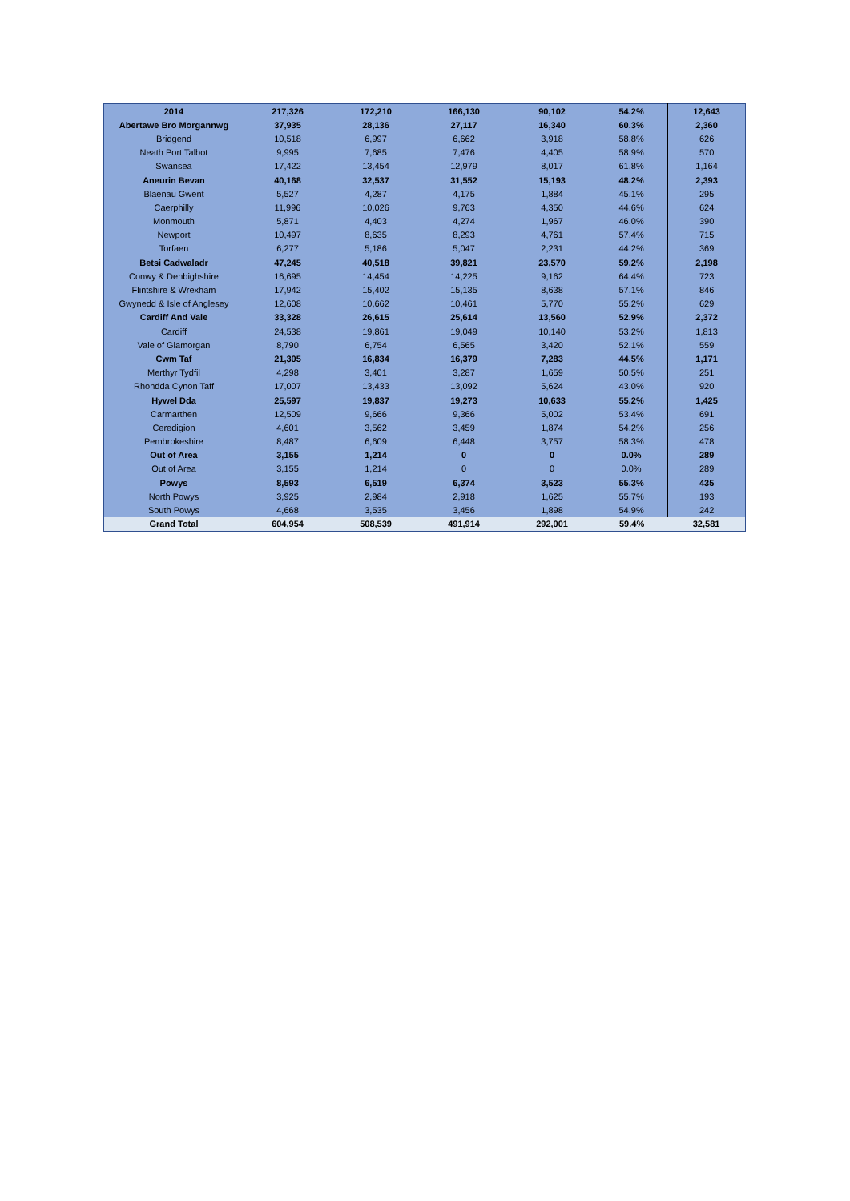| 2014 | 217,326 | 172,210 | 166,130 | 90,102 | 54.2% | 12,643 |
| Abertawe Bro Morgannwg | 37,935 | 28,136 | 27,117 | 16,340 | 60.3% | 2,360 |
| Bridgend | 10,518 | 6,997 | 6,662 | 3,918 | 58.8% | 626 |
| Neath Port Talbot | 9,995 | 7,685 | 7,476 | 4,405 | 58.9% | 570 |
| Swansea | 17,422 | 13,454 | 12,979 | 8,017 | 61.8% | 1,164 |
| Aneurin Bevan | 40,168 | 32,537 | 31,552 | 15,193 | 48.2% | 2,393 |
| Blaenau Gwent | 5,527 | 4,287 | 4,175 | 1,884 | 45.1% | 295 |
| Caerphilly | 11,996 | 10,026 | 9,763 | 4,350 | 44.6% | 624 |
| Monmouth | 5,871 | 4,403 | 4,274 | 1,967 | 46.0% | 390 |
| Newport | 10,497 | 8,635 | 8,293 | 4,761 | 57.4% | 715 |
| Torfaen | 6,277 | 5,186 | 5,047 | 2,231 | 44.2% | 369 |
| Betsi Cadwaladr | 47,245 | 40,518 | 39,821 | 23,570 | 59.2% | 2,198 |
| Conwy & Denbighshire | 16,695 | 14,454 | 14,225 | 9,162 | 64.4% | 723 |
| Flintshire & Wrexham | 17,942 | 15,402 | 15,135 | 8,638 | 57.1% | 846 |
| Gwynedd & Isle of Anglesey | 12,608 | 10,662 | 10,461 | 5,770 | 55.2% | 629 |
| Cardiff And Vale | 33,328 | 26,615 | 25,614 | 13,560 | 52.9% | 2,372 |
| Cardiff | 24,538 | 19,861 | 19,049 | 10,140 | 53.2% | 1,813 |
| Vale of Glamorgan | 8,790 | 6,754 | 6,565 | 3,420 | 52.1% | 559 |
| Cwm Taf | 21,305 | 16,834 | 16,379 | 7,283 | 44.5% | 1,171 |
| Merthyr Tydfil | 4,298 | 3,401 | 3,287 | 1,659 | 50.5% | 251 |
| Rhondda Cynon Taff | 17,007 | 13,433 | 13,092 | 5,624 | 43.0% | 920 |
| Hywel Dda | 25,597 | 19,837 | 19,273 | 10,633 | 55.2% | 1,425 |
| Carmarthen | 12,509 | 9,666 | 9,366 | 5,002 | 53.4% | 691 |
| Ceredigion | 4,601 | 3,562 | 3,459 | 1,874 | 54.2% | 256 |
| Pembrokeshire | 8,487 | 6,609 | 6,448 | 3,757 | 58.3% | 478 |
| Out of Area | 3,155 | 1,214 | 0 | 0 | 0.0% | 289 |
| Out of Area | 3,155 | 1,214 | 0 | 0 | 0.0% | 289 |
| Powys | 8,593 | 6,519 | 6,374 | 3,523 | 55.3% | 435 |
| North Powys | 3,925 | 2,984 | 2,918 | 1,625 | 55.7% | 193 |
| South Powys | 4,668 | 3,535 | 3,456 | 1,898 | 54.9% | 242 |
| Grand Total | 604,954 | 508,539 | 491,914 | 292,001 | 59.4% | 32,581 |